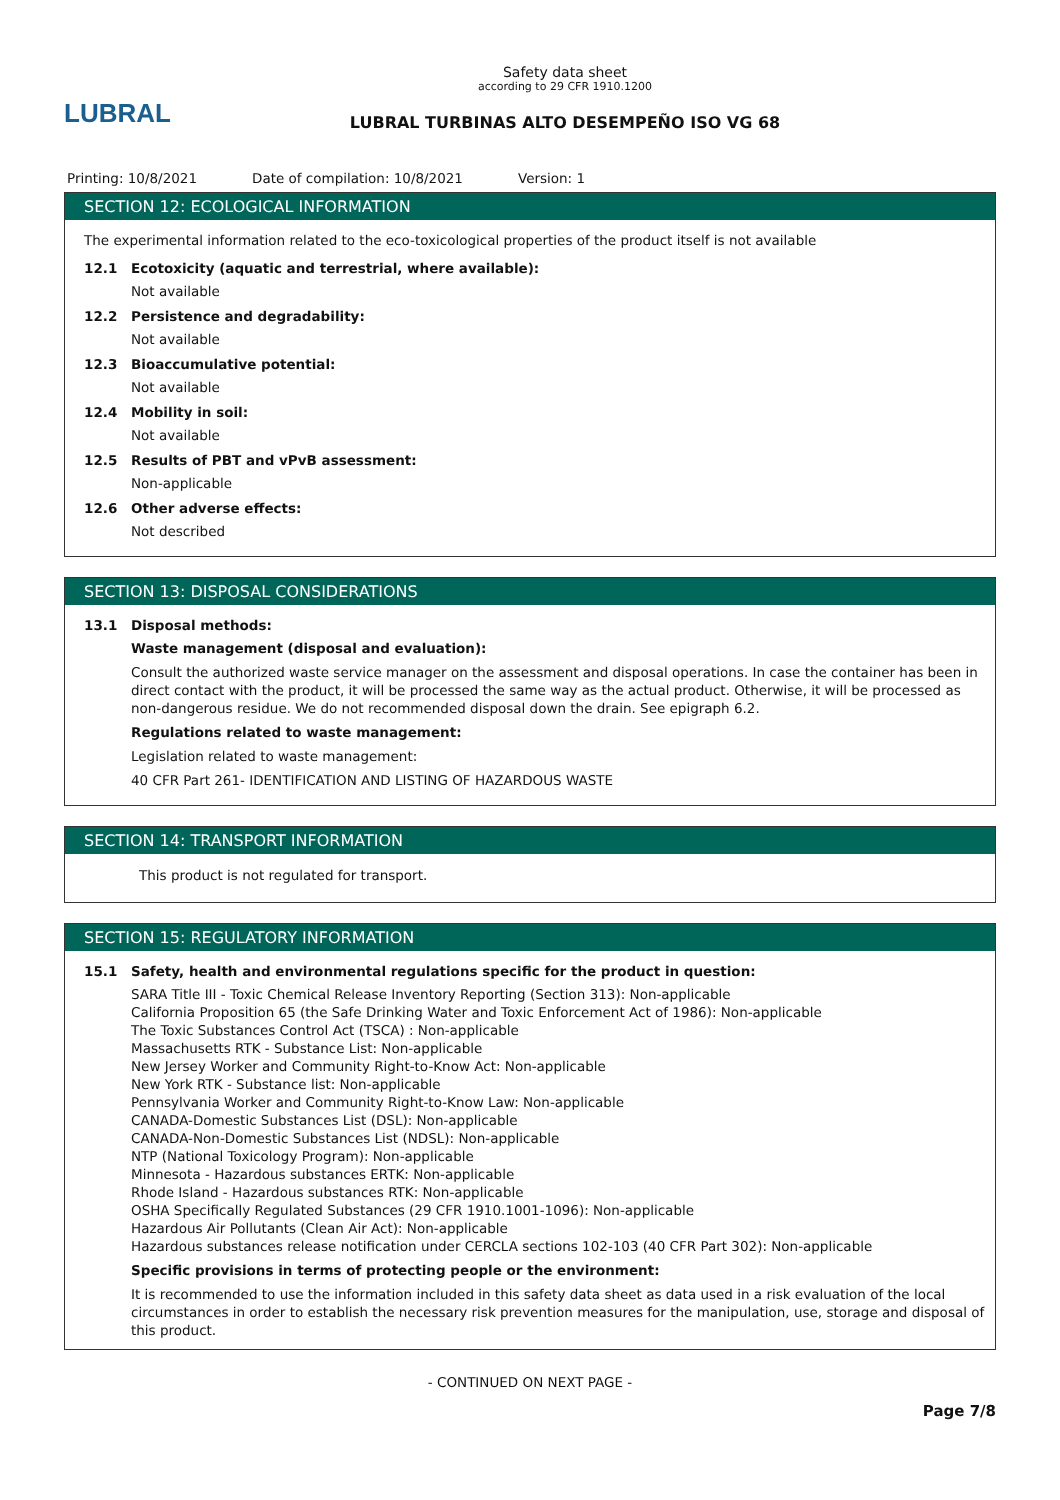LUBRAL
Safety data sheet
according to 29 CFR 1910.1200
LUBRAL TURBINAS ALTO DESEMPEÑO ISO VG 68
Printing: 10/8/2021 Date of compilation: 10/8/2021 Version: 1
SECTION 12: ECOLOGICAL INFORMATION
The experimental information related to the eco-toxicological properties of the product itself is not available
12.1 Ecotoxicity (aquatic and terrestrial, where available):
Not available
12.2 Persistence and degradability:
Not available
12.3 Bioaccumulative potential:
Not available
12.4 Mobility in soil:
Not available
12.5 Results of PBT and vPvB assessment:
Non-applicable
12.6 Other adverse effects:
Not described
SECTION 13: DISPOSAL CONSIDERATIONS
13.1 Disposal methods:
Waste management (disposal and evaluation):
Consult the authorized waste service manager on the assessment and disposal operations. In case the container has been in direct contact with the product, it will be processed the same way as the actual product. Otherwise, it will be processed as non-dangerous residue. We do not recommended disposal down the drain. See epigraph 6.2.
Regulations related to waste management:
Legislation related to waste management:
40 CFR Part 261- IDENTIFICATION AND LISTING OF HAZARDOUS WASTE
SECTION 14: TRANSPORT INFORMATION
This product is not regulated for transport.
SECTION 15: REGULATORY INFORMATION
15.1 Safety, health and environmental regulations specific for the product in question:
SARA Title III - Toxic Chemical Release Inventory Reporting (Section 313): Non-applicable
California Proposition 65 (the Safe Drinking Water and Toxic Enforcement Act of 1986): Non-applicable
The Toxic Substances Control Act (TSCA) : Non-applicable
Massachusetts RTK - Substance List: Non-applicable
New Jersey Worker and Community Right-to-Know Act: Non-applicable
New York RTK - Substance list: Non-applicable
Pennsylvania Worker and Community Right-to-Know Law: Non-applicable
CANADA-Domestic Substances List (DSL): Non-applicable
CANADA-Non-Domestic Substances List (NDSL): Non-applicable
NTP (National Toxicology Program): Non-applicable
Minnesota - Hazardous substances ERTK: Non-applicable
Rhode Island - Hazardous substances RTK: Non-applicable
OSHA Specifically Regulated Substances (29 CFR 1910.1001-1096): Non-applicable
Hazardous Air Pollutants (Clean Air Act): Non-applicable
Hazardous substances release notification under CERCLA sections 102-103 (40 CFR Part 302): Non-applicable
Specific provisions in terms of protecting people or the environment:
It is recommended to use the information included in this safety data sheet as data used in a risk evaluation of the local circumstances in order to establish the necessary risk prevention measures for the manipulation, use, storage and disposal of this product.
- CONTINUED ON NEXT PAGE -
Page 7/8